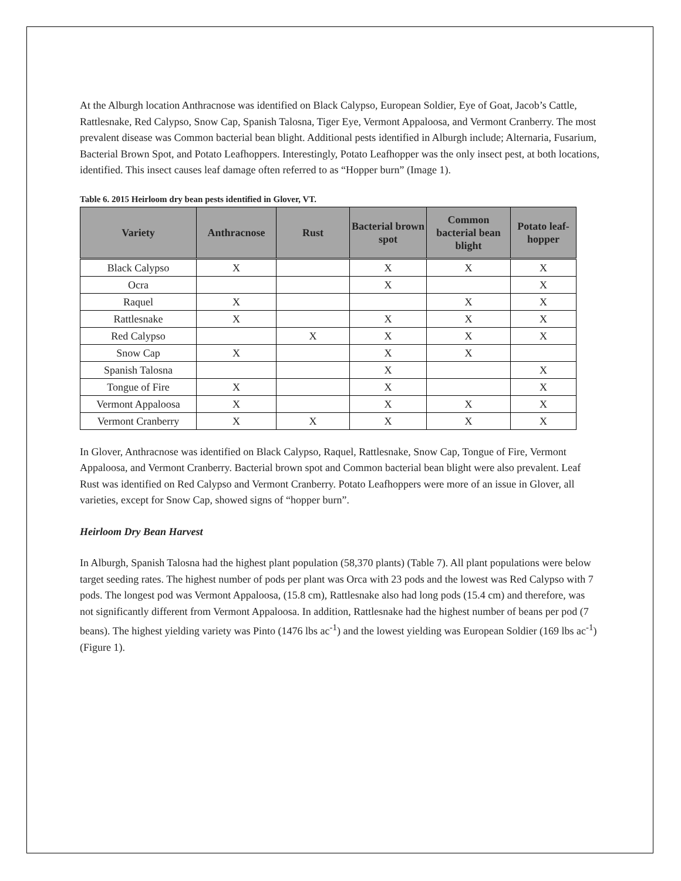At the Alburgh location Anthracnose was identified on Black Calypso, European Soldier, Eye of Goat, Jacob’s Cattle, Rattlesnake, Red Calypso, Snow Cap, Spanish Talosna, Tiger Eye, Vermont Appaloosa, and Vermont Cranberry. The most prevalent disease was Common bacterial bean blight. Additional pests identified in Alburgh include; Alternaria, Fusarium, Bacterial Brown Spot, and Potato Leafhoppers. Interestingly, Potato Leafhopper was the only insect pest, at both locations, identified. This insect causes leaf damage often referred to as “Hopper burn” (Image 1).
Table 6. 2015 Heirloom dry bean pests identified in Glover, VT.
| Variety | Anthracnose | Rust | Bacterial brown spot | Common bacterial bean blight | Potato leaf-hopper |
| --- | --- | --- | --- | --- | --- |
| Black Calypso | X | | X | X | X |
| Ocra | | | X | | X |
| Raquel | X | | | X | X |
| Rattlesnake | X | | X | X | X |
| Red Calypso | | X | X | X | X |
| Snow Cap | X | | X | X | |
| Spanish Talosna | | | X | | X |
| Tongue of Fire | X | | X | | X |
| Vermont Appaloosa | X | | X | X | X |
| Vermont Cranberry | X | X | X | X | X |
In Glover, Anthracnose was identified on Black Calypso, Raquel, Rattlesnake, Snow Cap, Tongue of Fire, Vermont Appaloosa, and Vermont Cranberry. Bacterial brown spot and Common bacterial bean blight were also prevalent. Leaf Rust was identified on Red Calypso and Vermont Cranberry. Potato Leafhoppers were more of an issue in Glover, all varieties, except for Snow Cap, showed signs of “hopper burn”.
Heirloom Dry Bean Harvest
In Alburgh, Spanish Talosna had the highest plant population (58,370 plants) (Table 7). All plant populations were below target seeding rates. The highest number of pods per plant was Orca with 23 pods and the lowest was Red Calypso with 7 pods. The longest pod was Vermont Appaloosa, (15.8 cm), Rattlesnake also had long pods (15.4 cm) and therefore, was not significantly different from Vermont Appaloosa. In addition, Rattlesnake had the highest number of beans per pod (7 beans). The highest yielding variety was Pinto (1476 lbs ac<sup>-1</sup>) and the lowest yielding was European Soldier (169 lbs ac<sup>-1</sup>) (Figure 1).